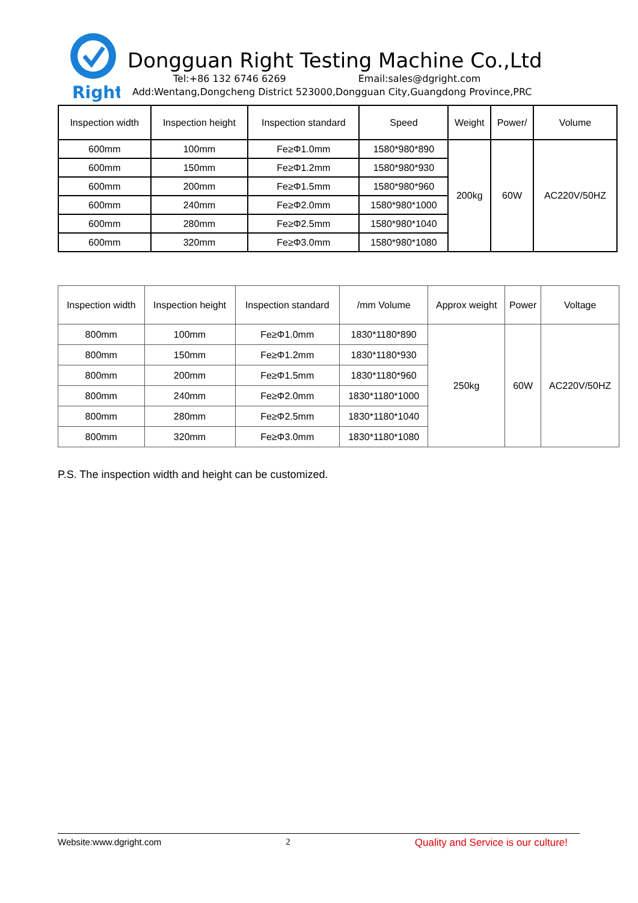Right
Dongguan Right Testing Machine Co.,Ltd
Tel:+86 132 6746 6269 Email:sales@dgright.com
Add:Wentang,Dongcheng District 523000,Dongguan City,Guangdong Province,PRC
| Inspection width | Inspection height | Inspection standard | Speed | Weight | Power/ | Volume |
| --- | --- | --- | --- | --- | --- | --- |
| 600mm | 100mm | Fe≥Φ1.0mm | 1580*980*890 | 200kg | 60W | AC220V/50HZ |
| 600mm | 150mm | Fe≥Φ1.2mm | 1580*980*930 | | | |
| 600mm | 200mm | Fe≥Φ1.5mm | 1580*980*960 | | | |
| 600mm | 240mm | Fe≥Φ2.0mm | 1580*980*1000 | | | |
| 600mm | 280mm | Fe≥Φ2.5mm | 1580*980*1040 | | | |
| 600mm | 320mm | Fe≥Φ3.0mm | 1580*980*1080 | | | |
| Inspection width | Inspection height | Inspection standard | /mm Volume | Approx weight | Power | Voltage |
| --- | --- | --- | --- | --- | --- | --- |
| 800mm | 100mm | Fe≥Φ1.0mm | 1830*1180*890 | 250kg | 60W | AC220V/50HZ |
| 800mm | 150mm | Fe≥Φ1.2mm | 1830*1180*930 | | | |
| 800mm | 200mm | Fe≥Φ1.5mm | 1830*1180*960 | | | |
| 800mm | 240mm | Fe≥Φ2.0mm | 1830*1180*1000 | | | |
| 800mm | 280mm | Fe≥Φ2.5mm | 1830*1180*1040 | | | |
| 800mm | 320mm | Fe≥Φ3.0mm | 1830*1180*1080 | | | |
P.S. The inspection width and height can be customized.
Website:www.dgright.com 2 Quality and Service is our culture!